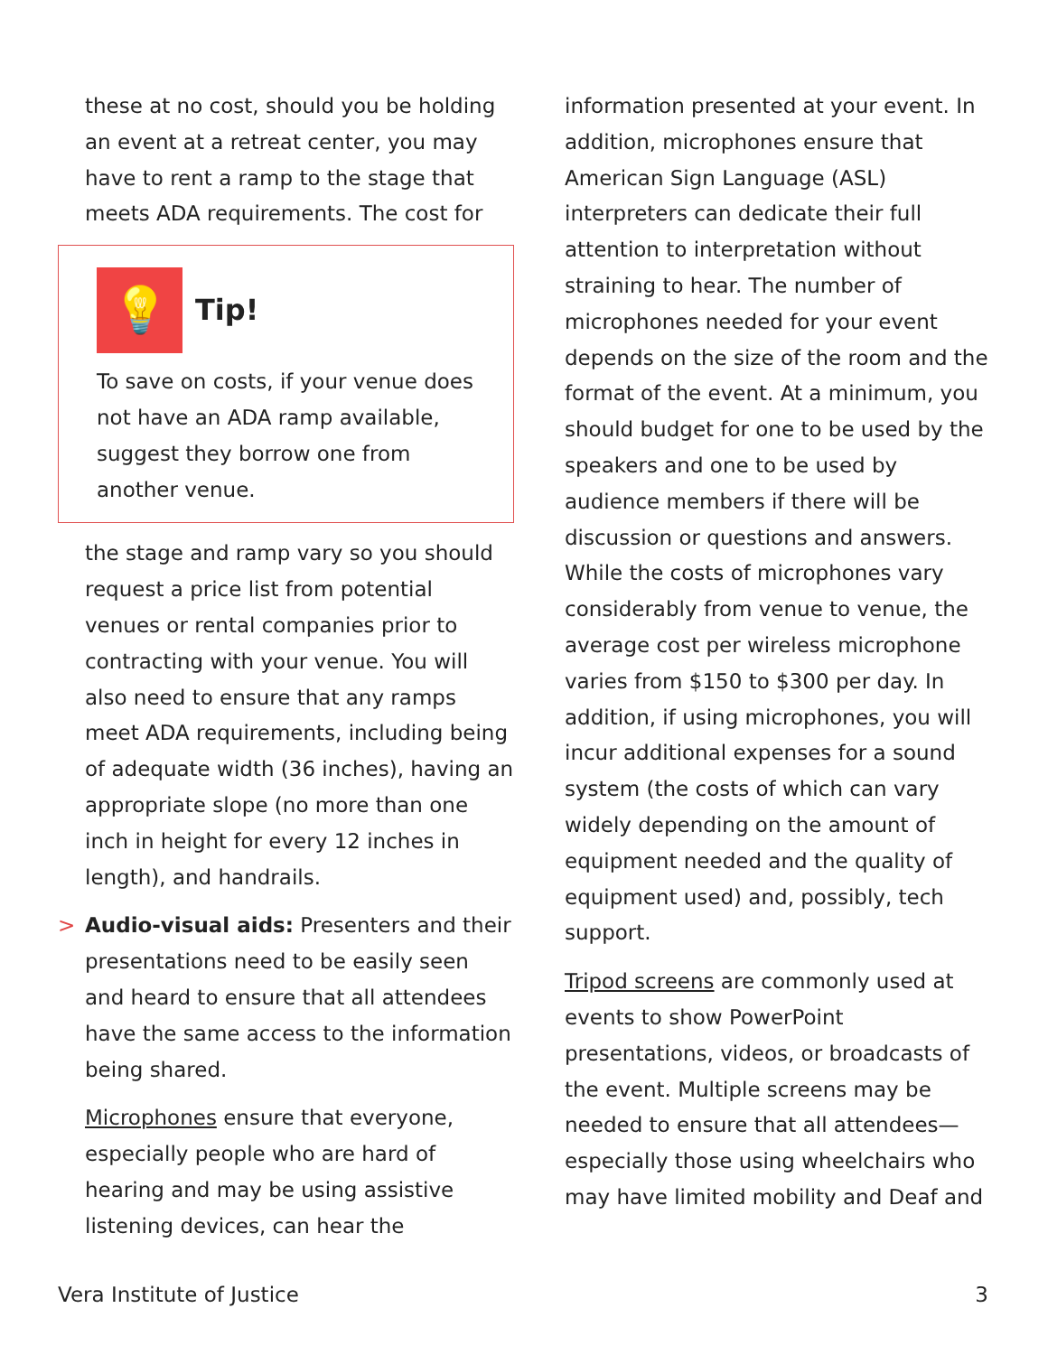these at no cost, should you be holding an event at a retreat center, you may have to rent a ramp to the stage that meets ADA requirements. The cost for
💡
Tip!
To save on costs, if your venue does not have an ADA ramp available, suggest they borrow one from another venue.
the stage and ramp vary so you should request a price list from potential venues or rental companies prior to contracting with your venue. You will also need to ensure that any ramps meet ADA requirements, including being of adequate width (36 inches), having an appropriate slope (no more than one inch in height for every 12 inches in length), and handrails.
> Audio-visual aids: Presenters and their presentations need to be easily seen and heard to ensure that all attendees have the same access to the information being shared.
Microphones ensure that everyone, especially people who are hard of hearing and may be using assistive listening devices, can hear the
information presented at your event. In addition, microphones ensure that American Sign Language (ASL) interpreters can dedicate their full attention to interpretation without straining to hear. The number of microphones needed for your event depends on the size of the room and the format of the event. At a minimum, you should budget for one to be used by the speakers and one to be used by audience members if there will be discussion or questions and answers. While the costs of microphones vary considerably from venue to venue, the average cost per wireless microphone varies from $150 to $300 per day. In addition, if using microphones, you will incur additional expenses for a sound system (the costs of which can vary widely depending on the amount of equipment needed and the quality of equipment used) and, possibly, tech support.
Tripod screens are commonly used at events to show PowerPoint presentations, videos, or broadcasts of the event. Multiple screens may be needed to ensure that all attendees—especially those using wheelchairs who may have limited mobility and Deaf and
Vera Institute of Justice 3